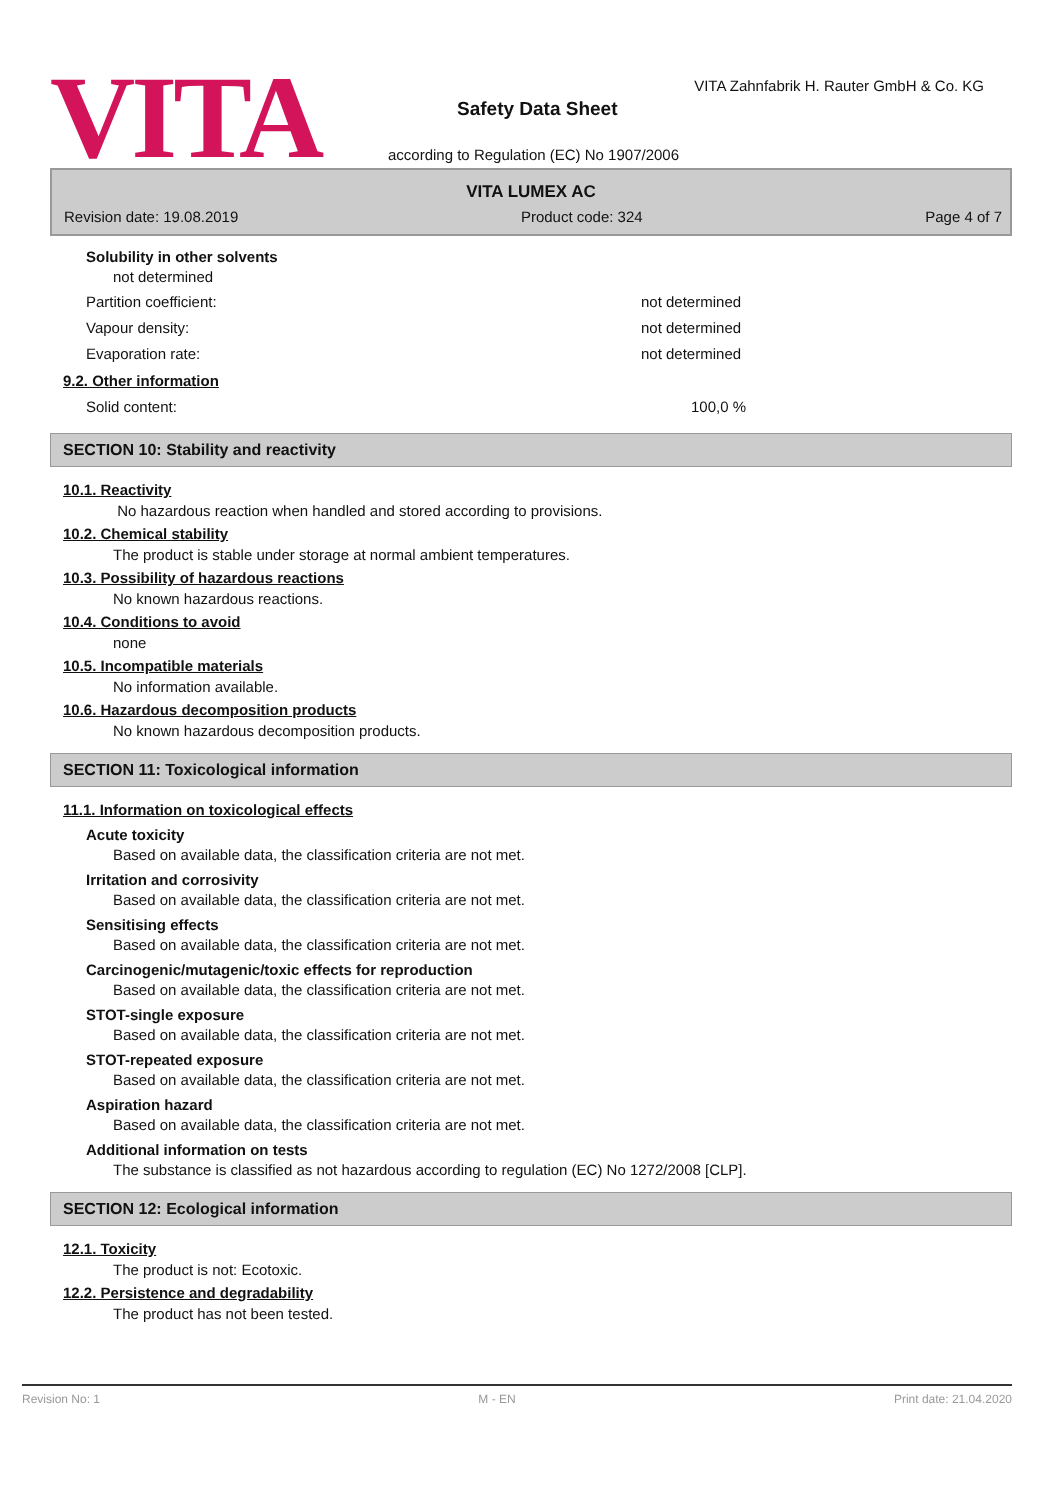VITA
VITA Zahnfabrik H. Rauter GmbH & Co. KG
Safety Data Sheet
according to Regulation (EC) No 1907/2006
VITA LUMEX AC
Revision date: 19.08.2019 Product code: 324 Page 4 of 7
Solubility in other solvents
not determined
Partition coefficient: not determined
Vapour density: not determined
Evaporation rate: not determined
9.2. Other information
Solid content: 100,0 %
SECTION 10: Stability and reactivity
10.1. Reactivity
No hazardous reaction when handled and stored according to provisions.
10.2. Chemical stability
The product is stable under storage at normal ambient temperatures.
10.3. Possibility of hazardous reactions
No known hazardous reactions.
10.4. Conditions to avoid
none
10.5. Incompatible materials
No information available.
10.6. Hazardous decomposition products
No known hazardous decomposition products.
SECTION 11: Toxicological information
11.1. Information on toxicological effects
Acute toxicity
Based on available data, the classification criteria are not met.
Irritation and corrosivity
Based on available data, the classification criteria are not met.
Sensitising effects
Based on available data, the classification criteria are not met.
Carcinogenic/mutagenic/toxic effects for reproduction
Based on available data, the classification criteria are not met.
STOT-single exposure
Based on available data, the classification criteria are not met.
STOT-repeated exposure
Based on available data, the classification criteria are not met.
Aspiration hazard
Based on available data, the classification criteria are not met.
Additional information on tests
The substance is classified as not hazardous according to regulation (EC) No 1272/2008 [CLP].
SECTION 12: Ecological information
12.1. Toxicity
The product is not: Ecotoxic.
12.2. Persistence and degradability
The product has not been tested.
Revision No: 1 M - EN Print date: 21.04.2020